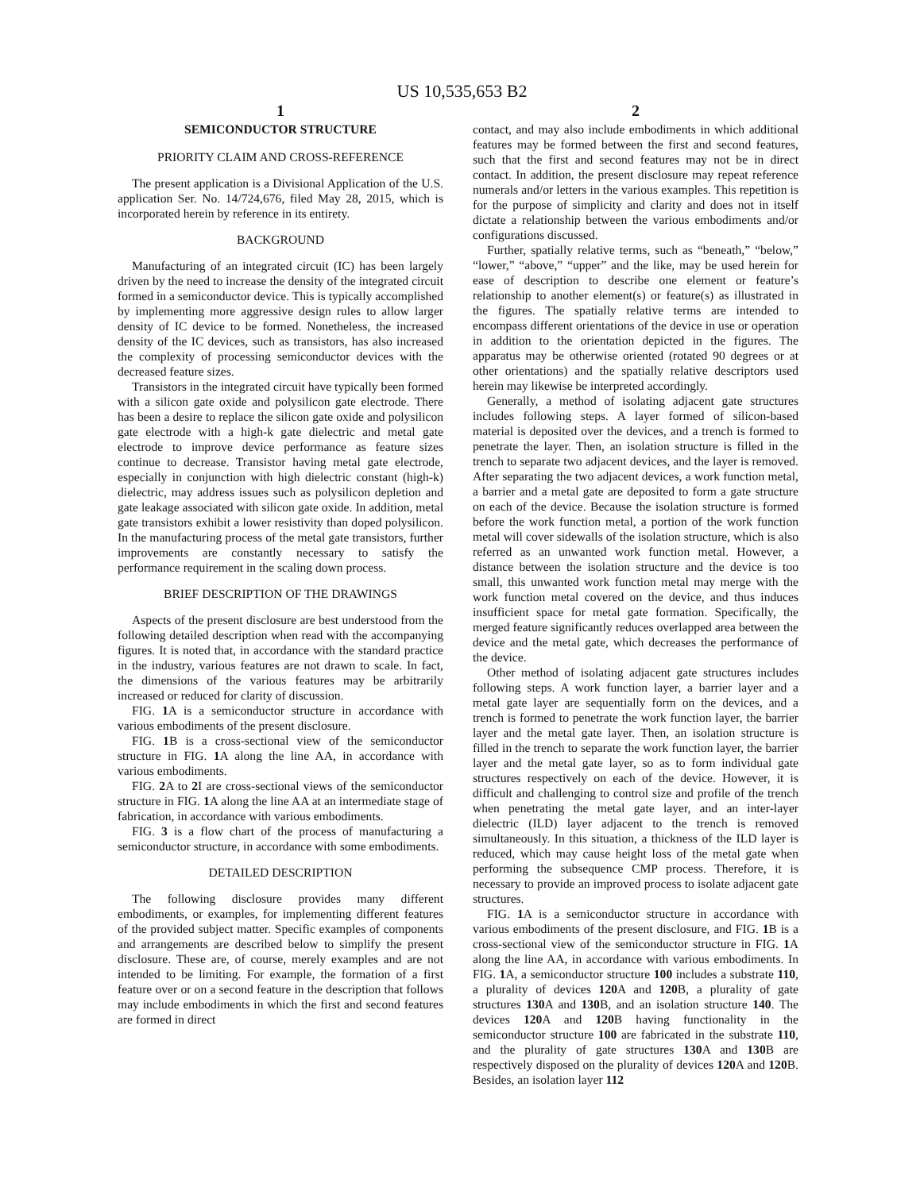US 10,535,653 B2
1
SEMICONDUCTOR STRUCTURE
PRIORITY CLAIM AND CROSS-REFERENCE
The present application is a Divisional Application of the U.S. application Ser. No. 14/724,676, filed May 28, 2015, which is incorporated herein by reference in its entirety.
BACKGROUND
Manufacturing of an integrated circuit (IC) has been largely driven by the need to increase the density of the integrated circuit formed in a semiconductor device. This is typically accomplished by implementing more aggressive design rules to allow larger density of IC device to be formed. Nonetheless, the increased density of the IC devices, such as transistors, has also increased the complexity of processing semiconductor devices with the decreased feature sizes.
Transistors in the integrated circuit have typically been formed with a silicon gate oxide and polysilicon gate electrode. There has been a desire to replace the silicon gate oxide and polysilicon gate electrode with a high-k gate dielectric and metal gate electrode to improve device performance as feature sizes continue to decrease. Transistor having metal gate electrode, especially in conjunction with high dielectric constant (high-k) dielectric, may address issues such as polysilicon depletion and gate leakage associated with silicon gate oxide. In addition, metal gate transistors exhibit a lower resistivity than doped polysilicon. In the manufacturing process of the metal gate transistors, further improvements are constantly necessary to satisfy the performance requirement in the scaling down process.
BRIEF DESCRIPTION OF THE DRAWINGS
Aspects of the present disclosure are best understood from the following detailed description when read with the accompanying figures. It is noted that, in accordance with the standard practice in the industry, various features are not drawn to scale. In fact, the dimensions of the various features may be arbitrarily increased or reduced for clarity of discussion.
FIG. 1 A is a semiconductor structure in accordance with various embodiments of the present disclosure.
FIG. 1 B is a cross-sectional view of the semiconductor structure in FIG. 1 A along the line AA, in accordance with various embodiments.
FIG. 2 A to 2 I are cross-sectional views of the semiconductor structure in FIG. 1 A along the line AA at an intermediate stage of fabrication, in accordance with various embodiments.
FIG. 3 is a flow chart of the process of manufacturing a semiconductor structure, in accordance with some embodiments.
DETAILED DESCRIPTION
The following disclosure provides many different embodiments, or examples, for implementing different features of the provided subject matter. Specific examples of components and arrangements are described below to simplify the present disclosure. These are, of course, merely examples and are not intended to be limiting. For example, the formation of a first feature over or on a second feature in the description that follows may include embodiments in which the first and second features are formed in direct
2
contact, and may also include embodiments in which additional features may be formed between the first and second features, such that the first and second features may not be in direct contact. In addition, the present disclosure may repeat reference numerals and/or letters in the various examples. This repetition is for the purpose of simplicity and clarity and does not in itself dictate a relationship between the various embodiments and/or configurations discussed.
Further, spatially relative terms, such as “beneath,” “below,” “lower,” “above,” “upper” and the like, may be used herein for ease of description to describe one element or feature’s relationship to another element(s) or feature(s) as illustrated in the figures. The spatially relative terms are intended to encompass different orientations of the device in use or operation in addition to the orientation depicted in the figures. The apparatus may be otherwise oriented (rotated 90 degrees or at other orientations) and the spatially relative descriptors used herein may likewise be interpreted accordingly.
Generally, a method of isolating adjacent gate structures includes following steps. A layer formed of silicon-based material is deposited over the devices, and a trench is formed to penetrate the layer. Then, an isolation structure is filled in the trench to separate two adjacent devices, and the layer is removed. After separating the two adjacent devices, a work function metal, a barrier and a metal gate are deposited to form a gate structure on each of the device. Because the isolation structure is formed before the work function metal, a portion of the work function metal will cover sidewalls of the isolation structure, which is also referred as an unwanted work function metal. However, a distance between the isolation structure and the device is too small, this unwanted work function metal may merge with the work function metal covered on the device, and thus induces insufficient space for metal gate formation. Specifically, the merged feature significantly reduces overlapped area between the device and the metal gate, which decreases the performance of the device.
Other method of isolating adjacent gate structures includes following steps. A work function layer, a barrier layer and a metal gate layer are sequentially form on the devices, and a trench is formed to penetrate the work function layer, the barrier layer and the metal gate layer. Then, an isolation structure is filled in the trench to separate the work function layer, the barrier layer and the metal gate layer, so as to form individual gate structures respectively on each of the device. However, it is difficult and challenging to control size and profile of the trench when penetrating the metal gate layer, and an inter-layer dielectric (ILD) layer adjacent to the trench is removed simultaneously. In this situation, a thickness of the ILD layer is reduced, which may cause height loss of the metal gate when performing the subsequence CMP process. Therefore, it is necessary to provide an improved process to isolate adjacent gate structures.
FIG. 1 A is a semiconductor structure in accordance with various embodiments of the present disclosure, and FIG. 1 B is a cross-sectional view of the semiconductor structure in FIG. 1 A along the line AA, in accordance with various embodiments. In FIG. 1 A, a semiconductor structure 100 includes a substrate 110, a plurality of devices 120 A and 120 B, a plurality of gate structures 130 A and 130 B, and an isolation structure 140. The devices 120 A and 120 B having functionality in the semiconductor structure 100 are fabricated in the substrate 110, and the plurality of gate structures 130 A and 130 B are respectively disposed on the plurality of devices 120 A and 120 B. Besides, an isolation layer 112